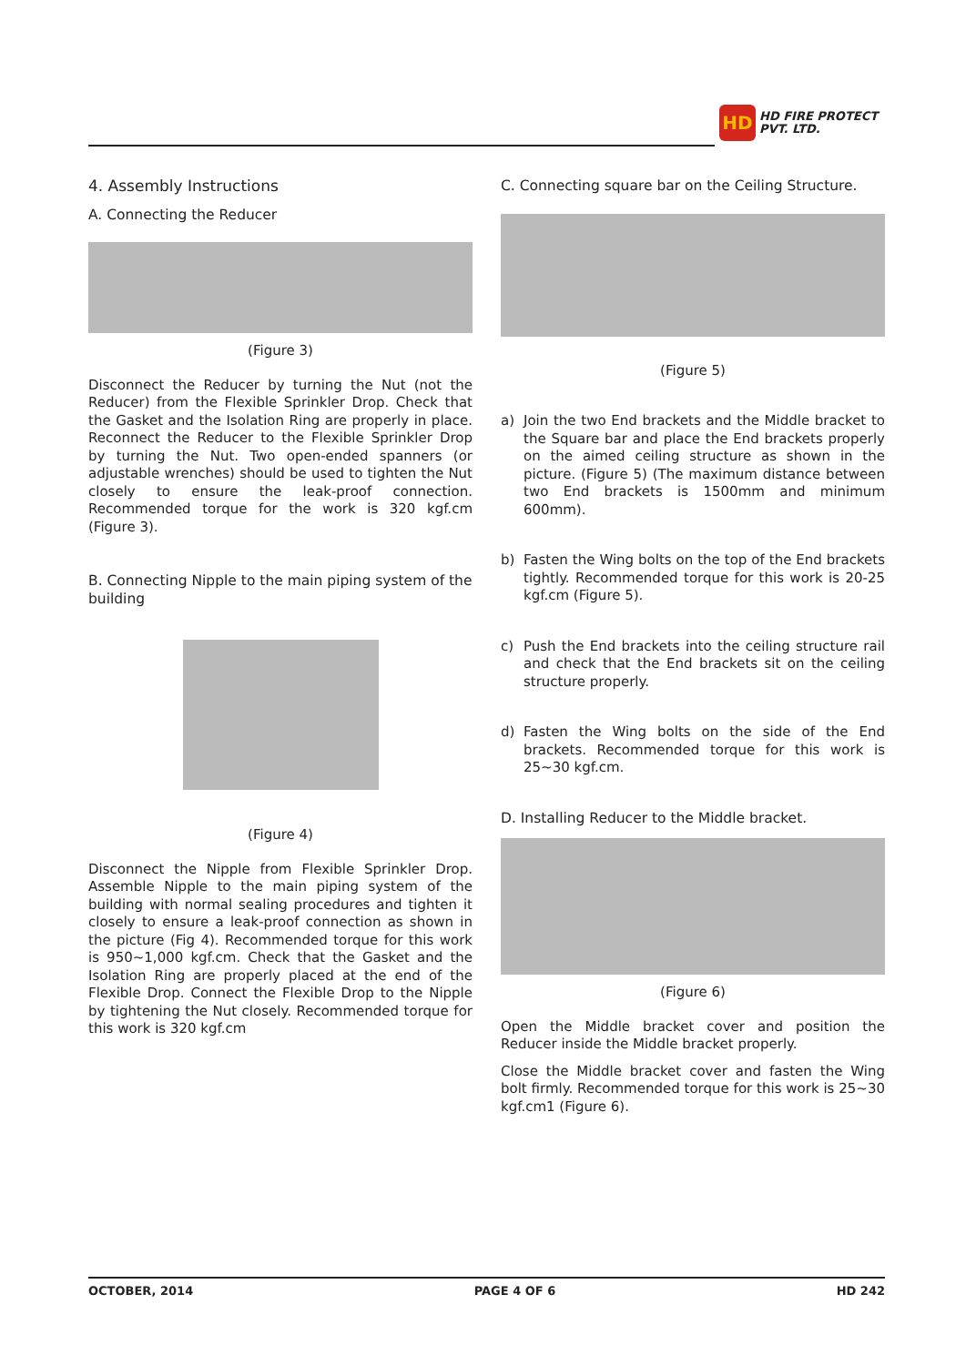HD
HD FIRE PROTECT
PVT. LTD.
4. Assembly Instructions
A. Connecting the Reducer
(Figure 3)
Disconnect the Reducer by turning the Nut (not the Reducer) from the Flexible Sprinkler Drop. Check that the Gasket and the Isolation Ring are properly in place. Reconnect the Reducer to the Flexible Sprinkler Drop by turning the Nut. Two open-ended spanners (or adjustable wrenches) should be used to tighten the Nut closely to ensure the leak-proof connection. Recommended torque for the work is 320 kgf.cm (Figure 3).
B. Connecting Nipple to the main piping system of the building
(Figure 4)
Disconnect the Nipple from Flexible Sprinkler Drop. Assemble Nipple to the main piping system of the building with normal sealing procedures and tighten it closely to ensure a leak-proof connection as shown in the picture (Fig 4). Recommended torque for this work is 950~1,000 kgf.cm. Check that the Gasket and the Isolation Ring are properly placed at the end of the Flexible Drop. Connect the Flexible Drop to the Nipple by tightening the Nut closely. Recommended torque for this work is 320 kgf.cm
C. Connecting square bar on the Ceiling Structure.
(Figure 5)
a) Join the two End brackets and the Middle bracket to the Square bar and place the End brackets properly on the aimed ceiling structure as shown in the picture. (Figure 5) (The maximum distance between two End brackets is 1500mm and minimum 600mm).
b) Fasten the Wing bolts on the top of the End brackets tightly. Recommended torque for this work is 20-25 kgf.cm (Figure 5).
c) Push the End brackets into the ceiling structure rail and check that the End brackets sit on the ceiling structure properly.
d) Fasten the Wing bolts on the side of the End brackets. Recommended torque for this work is 25~30 kgf.cm.
D. Installing Reducer to the Middle bracket.
(Figure 6)
Open the Middle bracket cover and position the Reducer inside the Middle bracket properly.
Close the Middle bracket cover and fasten the Wing bolt firmly. Recommended torque for this work is 25~30 kgf.cm1 (Figure 6).
OCTOBER, 2014 PAGE 4 OF 6 HD 242